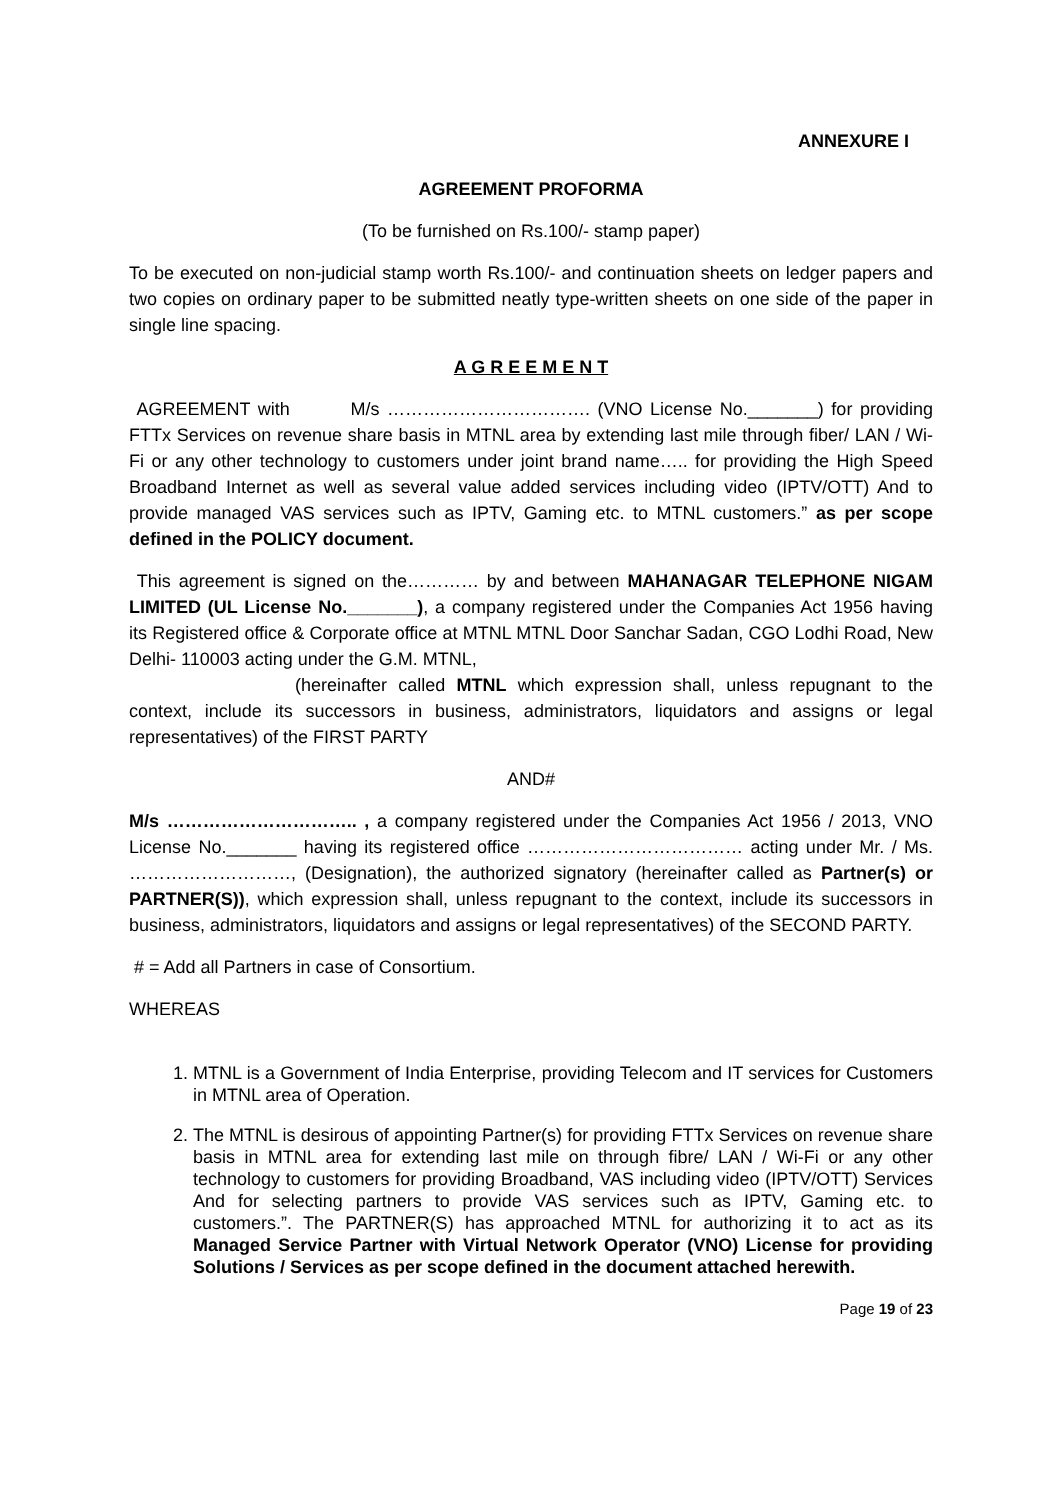ANNEXURE I
AGREEMENT PROFORMA
(To be furnished on Rs.100/- stamp paper)
To be executed on non-judicial stamp worth Rs.100/- and continuation sheets on ledger papers and two copies on ordinary paper to be submitted neatly type-written sheets on one side of the paper in single line spacing.
A G R E E M E N T
AGREEMENT with M/s ……………………………. (VNO License No._______) for providing FTTx Services on revenue share basis in MTNL area by extending last mile through fiber/ LAN / Wi-Fi or any other technology to customers under joint brand name….. for providing the High Speed Broadband Internet as well as several value added services including video (IPTV/OTT) And to provide managed VAS services such as IPTV, Gaming etc. to MTNL customers.” as per scope defined in the POLICY document.
This agreement is signed on the………… by and between MAHANAGAR TELEPHONE NIGAM LIMITED (UL License No._______), a company registered under the Companies Act 1956 having its Registered office & Corporate office at MTNL MTNL Door Sanchar Sadan, CGO Lodhi Road, New Delhi- 110003 acting under the G.M. MTNL,
(hereinafter called MTNL which expression shall, unless repugnant to the context, include its successors in business, administrators, liquidators and assigns or legal representatives) of the FIRST PARTY
AND#
M/s ………………………….. , a company registered under the Companies Act 1956 / 2013, VNO License No._______ having its registered office ……………………………… acting under Mr. / Ms. ………………………, (Designation), the authorized signatory (hereinafter called as Partner(s) or PARTNER(S)), which expression shall, unless repugnant to the context, include its successors in business, administrators, liquidators and assigns or legal representatives) of the SECOND PARTY.
# = Add all Partners in case of Consortium.
WHEREAS
1. MTNL is a Government of India Enterprise, providing Telecom and IT services for Customers in MTNL area of Operation.
2. The MTNL is desirous of appointing Partner(s) for providing FTTx Services on revenue share basis in MTNL area for extending last mile on through fibre/ LAN / Wi-Fi or any other technology to customers for providing Broadband, VAS including video (IPTV/OTT) Services And for selecting partners to provide VAS services such as IPTV, Gaming etc. to customers.”. The PARTNER(S) has approached MTNL for authorizing it to act as its Managed Service Partner with Virtual Network Operator (VNO) License for providing Solutions / Services as per scope defined in the document attached herewith.
Page 19 of 23